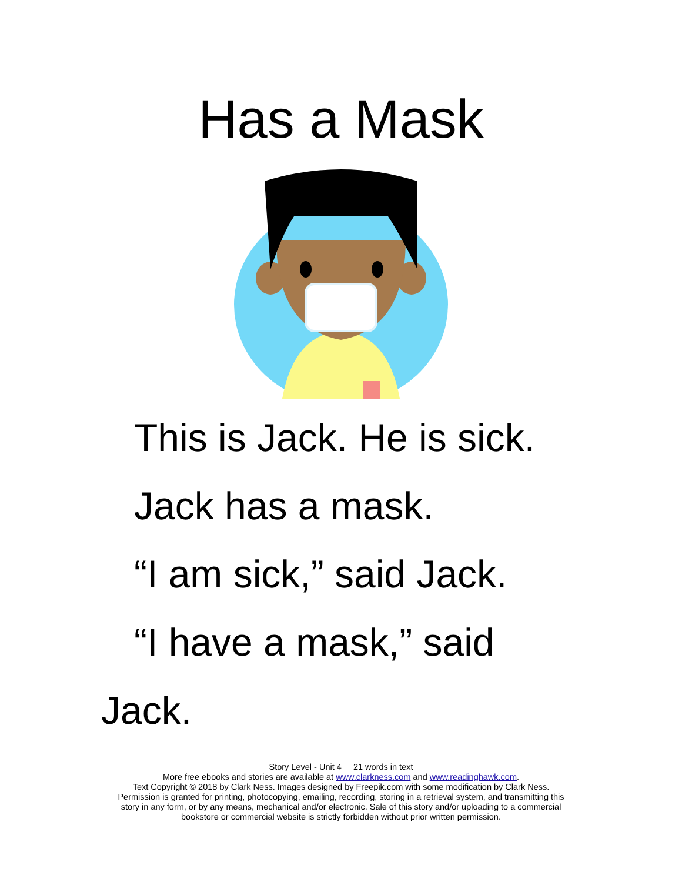Has a Mask
This is Jack. He is sick.
Jack has a mask.
“I am sick,” said Jack.
“I have a mask,” said
Jack.
Story Level - Unit 4 21 words in text
More free ebooks and stories are available at www.clarkness.com and www.readinghawk.com.
Text Copyright © 2018 by Clark Ness. Images designed by Freepik.com with some modification by Clark Ness.
Permission is granted for printing, photocopying, emailing, recording, storing in a retrieval system, and transmitting this
story in any form, or by any means, mechanical and/or electronic. Sale of this story and/or uploading to a commercial
bookstore or commercial website is strictly forbidden without prior written permission.